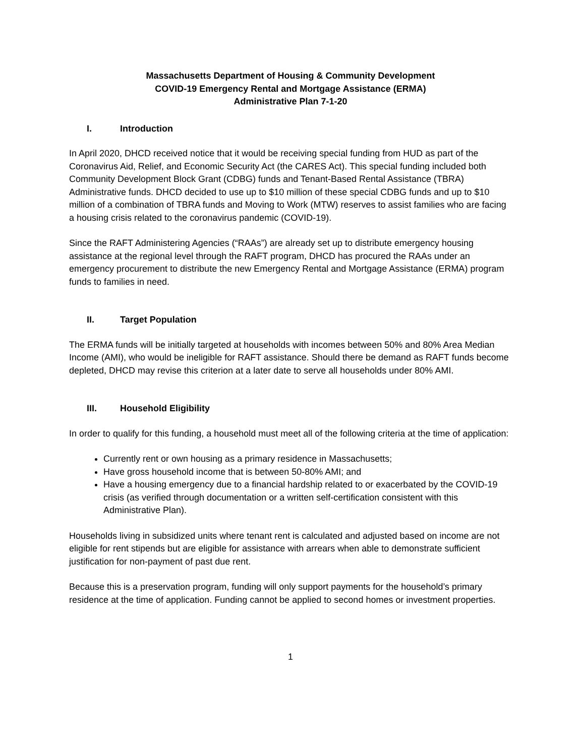Massachusetts Department of Housing & Community Development
COVID-19 Emergency Rental and Mortgage Assistance (ERMA)
Administrative Plan 7-1-20
I. Introduction
In April 2020, DHCD received notice that it would be receiving special funding from HUD as part of the Coronavirus Aid, Relief, and Economic Security Act (the CARES Act). This special funding included both Community Development Block Grant (CDBG) funds and Tenant-Based Rental Assistance (TBRA) Administrative funds. DHCD decided to use up to $10 million of these special CDBG funds and up to $10 million of a combination of TBRA funds and Moving to Work (MTW) reserves to assist families who are facing a housing crisis related to the coronavirus pandemic (COVID-19).
Since the RAFT Administering Agencies (“RAAs”) are already set up to distribute emergency housing assistance at the regional level through the RAFT program, DHCD has procured the RAAs under an emergency procurement to distribute the new Emergency Rental and Mortgage Assistance (ERMA) program funds to families in need.
II. Target Population
The ERMA funds will be initially targeted at households with incomes between 50% and 80% Area Median Income (AMI), who would be ineligible for RAFT assistance. Should there be demand as RAFT funds become depleted, DHCD may revise this criterion at a later date to serve all households under 80% AMI.
III. Household Eligibility
In order to qualify for this funding, a household must meet all of the following criteria at the time of application:
Currently rent or own housing as a primary residence in Massachusetts;
Have gross household income that is between 50-80% AMI; and
Have a housing emergency due to a financial hardship related to or exacerbated by the COVID-19 crisis (as verified through documentation or a written self-certification consistent with this Administrative Plan).
Households living in subsidized units where tenant rent is calculated and adjusted based on income are not eligible for rent stipends but are eligible for assistance with arrears when able to demonstrate sufficient justification for non-payment of past due rent.
Because this is a preservation program, funding will only support payments for the household’s primary residence at the time of application. Funding cannot be applied to second homes or investment properties.
1